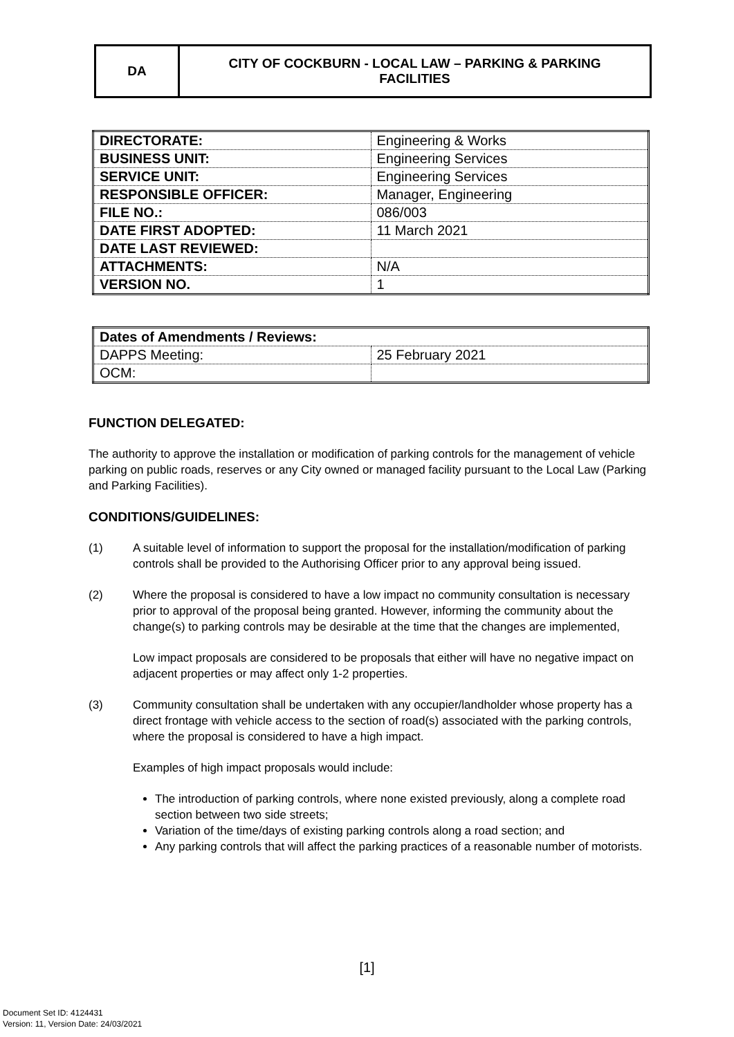DA CITY OF COCKBURN - LOCAL LAW – PARKING & PARKING
FACILITIES
| DIRECTORATE: | Engineering & Works |
| BUSINESS UNIT: | Engineering Services |
| SERVICE UNIT: | Engineering Services |
| RESPONSIBLE OFFICER: | Manager, Engineering |
| FILE NO.: | 086/003 |
| DATE FIRST ADOPTED: | 11 March 2021 |
| DATE LAST REVIEWED: | |
| ATTACHMENTS: | N/A |
| VERSION NO. | 1 |
| Dates of Amendments / Reviews: | |
| --- | --- |
| DAPPS Meeting: | 25 February 2021 |
| OCM: | |
FUNCTION DELEGATED:
The authority to approve the installation or modification of parking controls for the management of vehicle parking on public roads, reserves or any City owned or managed facility pursuant to the Local Law (Parking and Parking Facilities).
CONDITIONS/GUIDELINES:
(1) A suitable level of information to support the proposal for the installation/modification of parking controls shall be provided to the Authorising Officer prior to any approval being issued.
(2) Where the proposal is considered to have a low impact no community consultation is necessary prior to approval of the proposal being granted. However, informing the community about the change(s) to parking controls may be desirable at the time that the changes are implemented,
Low impact proposals are considered to be proposals that either will have no negative impact on adjacent properties or may affect only 1-2 properties.
(3) Community consultation shall be undertaken with any occupier/landholder whose property has a direct frontage with vehicle access to the section of road(s) associated with the parking controls, where the proposal is considered to have a high impact.
Examples of high impact proposals would include:
The introduction of parking controls, where none existed previously, along a complete road section between two side streets;
Variation of the time/days of existing parking controls along a road section; and
Any parking controls that will affect the parking practices of a reasonable number of motorists.
[1]
Document Set ID: 4124431
Version: 11, Version Date: 24/03/2021